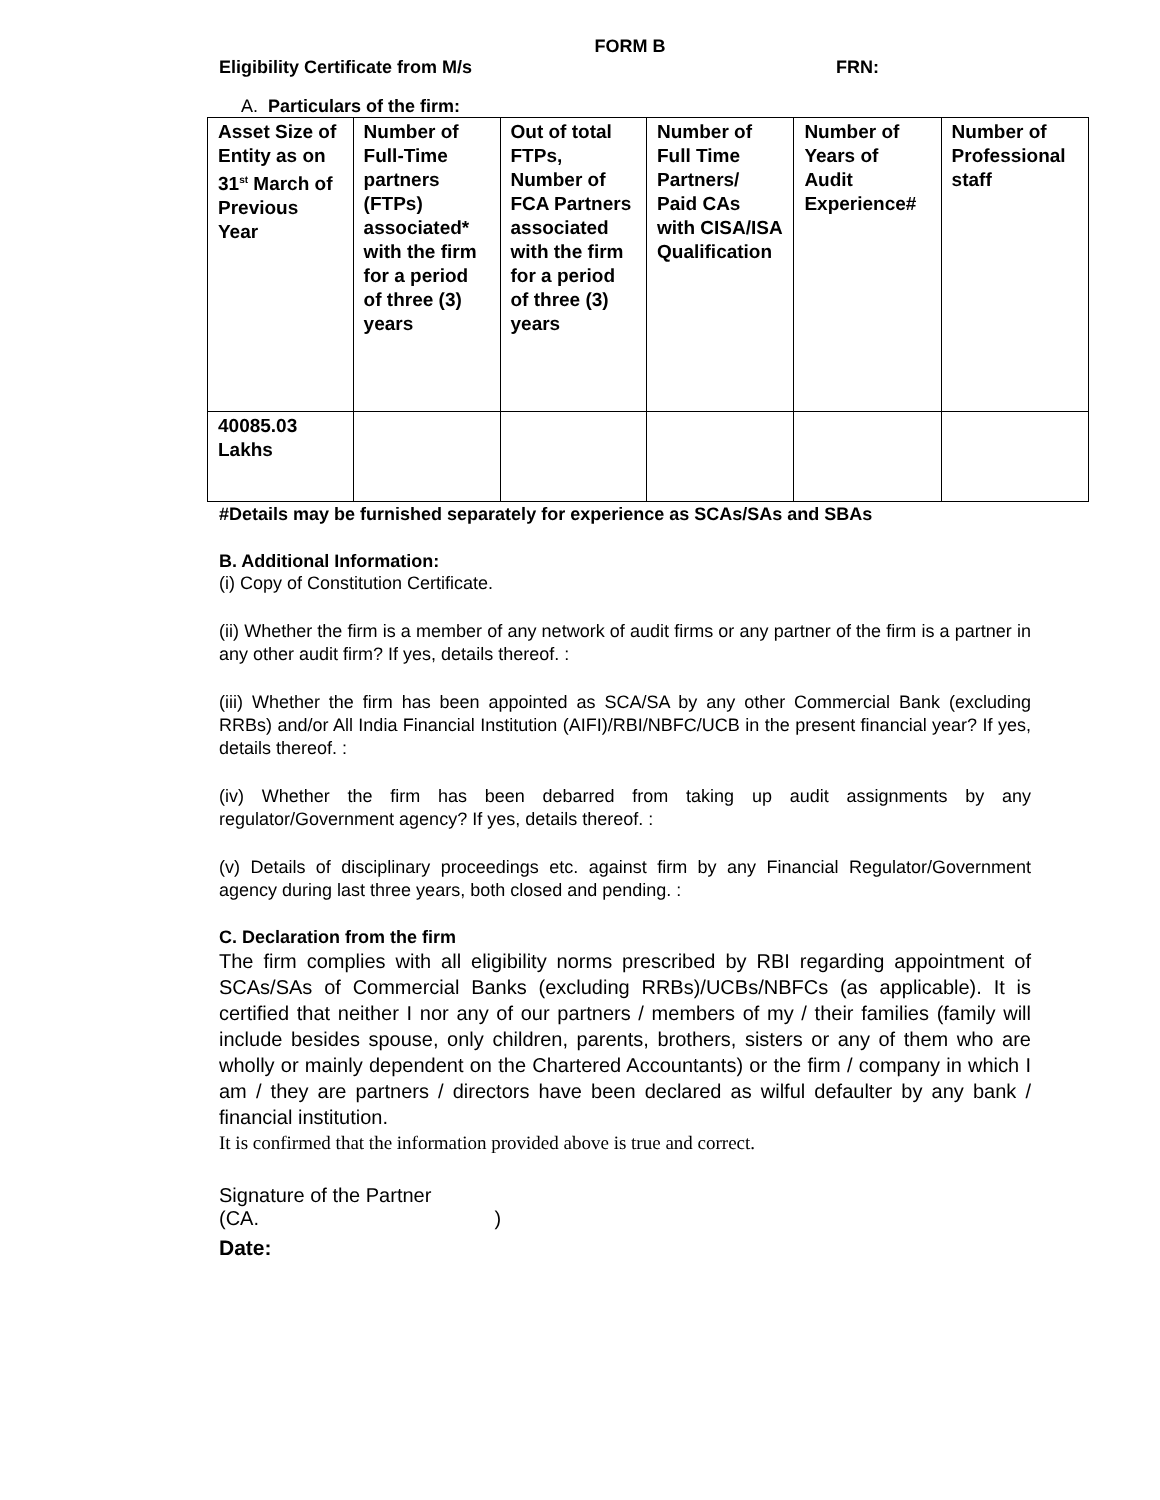FORM B
Eligibility Certificate from M/s FRN:
A. Particulars of the firm:
| Asset Size of Entity as on 31<sup>st</sup> March of Previous Year | Number of Full-Time partners (FTPs) associated* with the firm for a period of three (3) years | Out of total FTPs, Number of FCA Partners associated with the firm for a period of three (3) years | Number of Full Time Partners/ Paid CAs with CISA/ISA Qualification | Number of Years of Audit Experience# | Number of Professional staff |
| --- | --- | --- | --- | --- | --- |
| 40085.03 Lakhs | | | | | |
#Details may be furnished separately for experience as SCAs/SAs and SBAs
B. Additional Information:
(i) Copy of Constitution Certificate.
(ii) Whether the firm is a member of any network of audit firms or any partner of the firm is a partner in any other audit firm? If yes, details thereof. :
(iii) Whether the firm has been appointed as SCA/SA by any other Commercial Bank (excluding RRBs) and/or All India Financial Institution (AIFI)/RBI/NBFC/UCB in the present financial year? If yes, details thereof. :
(iv) Whether the firm has been debarred from taking up audit assignments by any regulator/Government agency? If yes, details thereof. :
(v) Details of disciplinary proceedings etc. against firm by any Financial Regulator/Government agency during last three years, both closed and pending. :
C. Declaration from the firm
The firm complies with all eligibility norms prescribed by RBI regarding appointment of SCAs/SAs of Commercial Banks (excluding RRBs)/UCBs/NBFCs (as applicable). It is certified that neither I nor any of our partners / members of my / their families (family will include besides spouse, only children, parents, brothers, sisters or any of them who are wholly or mainly dependent on the Chartered Accountants) or the firm / company in which I am / they are partners / directors have been declared as wilful defaulter by any bank / financial institution.
It is confirmed that the information provided above is true and correct.
Signature of the Partner
(CA. )
Date: